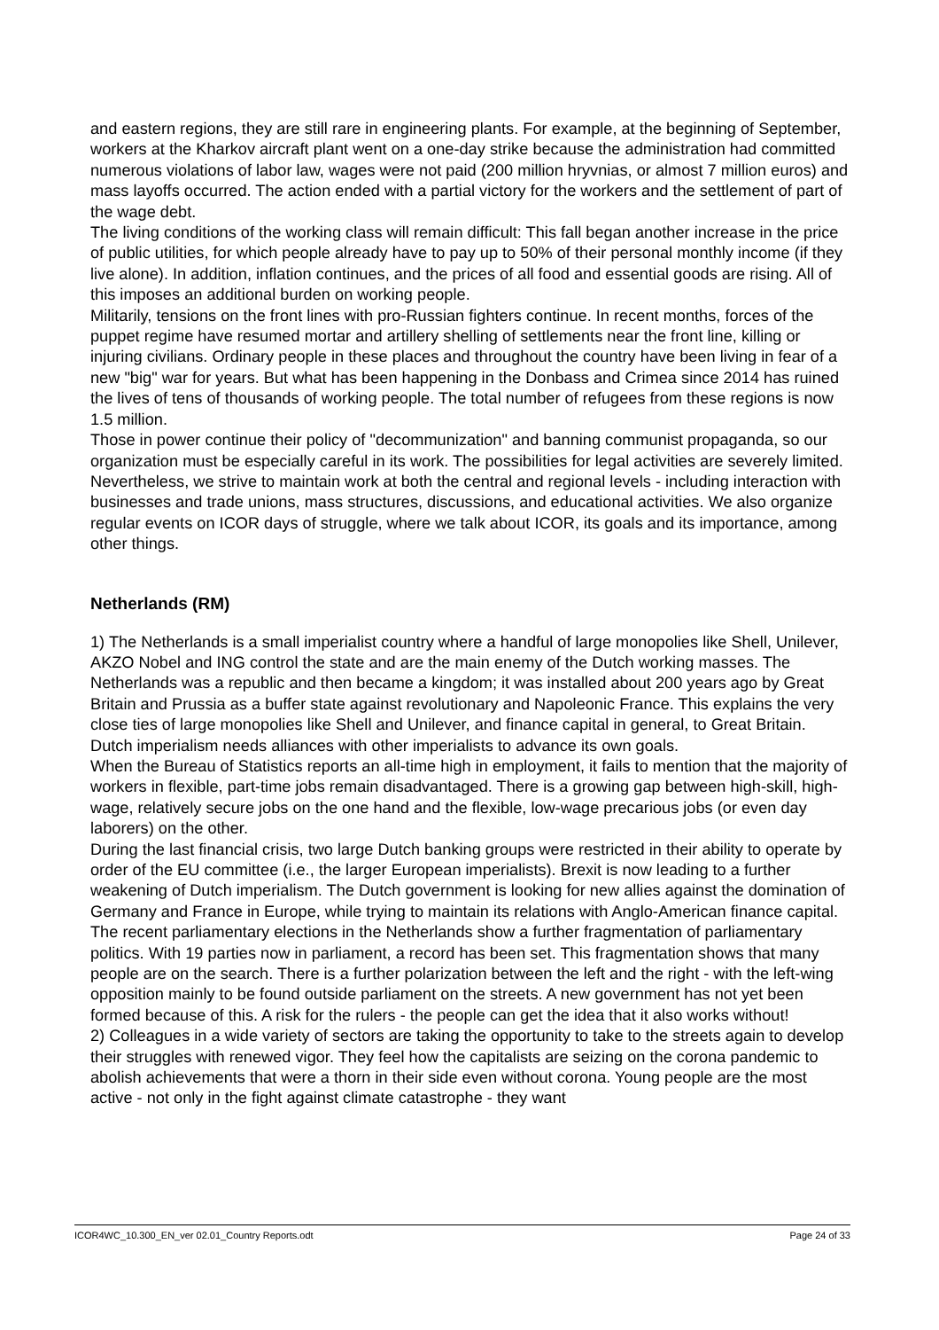and eastern regions, they are still rare in engineering plants. For example, at the beginning of September, workers at the Kharkov aircraft plant went on a one-day strike because the administration had committed numerous violations of labor law, wages were not paid (200 million hryvnias, or almost 7 million euros) and mass layoffs occurred. The action ended with a partial victory for the workers and the settlement of part of the wage debt.
The living conditions of the working class will remain difficult: This fall began another increase in the price of public utilities, for which people already have to pay up to 50% of their personal monthly income (if they live alone). In addition, inflation continues, and the prices of all food and essential goods are rising. All of this imposes an additional burden on working people.
Militarily, tensions on the front lines with pro-Russian fighters continue. In recent months, forces of the puppet regime have resumed mortar and artillery shelling of settlements near the front line, killing or injuring civilians. Ordinary people in these places and throughout the country have been living in fear of a new "big" war for years. But what has been happening in the Donbass and Crimea since 2014 has ruined the lives of tens of thousands of working people. The total number of refugees from these regions is now 1.5 million.
Those in power continue their policy of "decommunization" and banning communist propaganda, so our organization must be especially careful in its work. The possibilities for legal activities are severely limited. Nevertheless, we strive to maintain work at both the central and regional levels - including interaction with businesses and trade unions, mass structures, discussions, and educational activities. We also organize regular events on ICOR days of struggle, where we talk about ICOR, its goals and its importance, among other things.
Netherlands (RM)
1) The Netherlands is a small imperialist country where a handful of large monopolies like Shell, Unilever, AKZO Nobel and ING control the state and are the main enemy of the Dutch working masses. The Netherlands was a republic and then became a kingdom; it was installed about 200 years ago by Great Britain and Prussia as a buffer state against revolutionary and Napoleonic France. This explains the very close ties of large monopolies like Shell and Unilever, and finance capital in general, to Great Britain. Dutch imperialism needs alliances with other imperialists to advance its own goals.
When the Bureau of Statistics reports an all-time high in employment, it fails to mention that the majority of workers in flexible, part-time jobs remain disadvantaged. There is a growing gap between high-skill, high-wage, relatively secure jobs on the one hand and the flexible, low-wage precarious jobs (or even day laborers) on the other.
During the last financial crisis, two large Dutch banking groups were restricted in their ability to operate by order of the EU committee (i.e., the larger European imperialists). Brexit is now leading to a further weakening of Dutch imperialism. The Dutch government is looking for new allies against the domination of Germany and France in Europe, while trying to maintain its relations with Anglo-American finance capital.
The recent parliamentary elections in the Netherlands show a further fragmentation of parliamentary politics. With 19 parties now in parliament, a record has been set. This fragmentation shows that many people are on the search. There is a further polarization between the left and the right - with the left-wing opposition mainly to be found outside parliament on the streets. A new government has not yet been formed because of this. A risk for the rulers - the people can get the idea that it also works without!
2) Colleagues in a wide variety of sectors are taking the opportunity to take to the streets again to develop their struggles with renewed vigor. They feel how the capitalists are seizing on the corona pandemic to abolish achievements that were a thorn in their side even without corona. Young people are the most active - not only in the fight against climate catastrophe - they want
ICOR4WC_10.300_EN_ver 02.01_Country Reports.odt Page 24 of 33